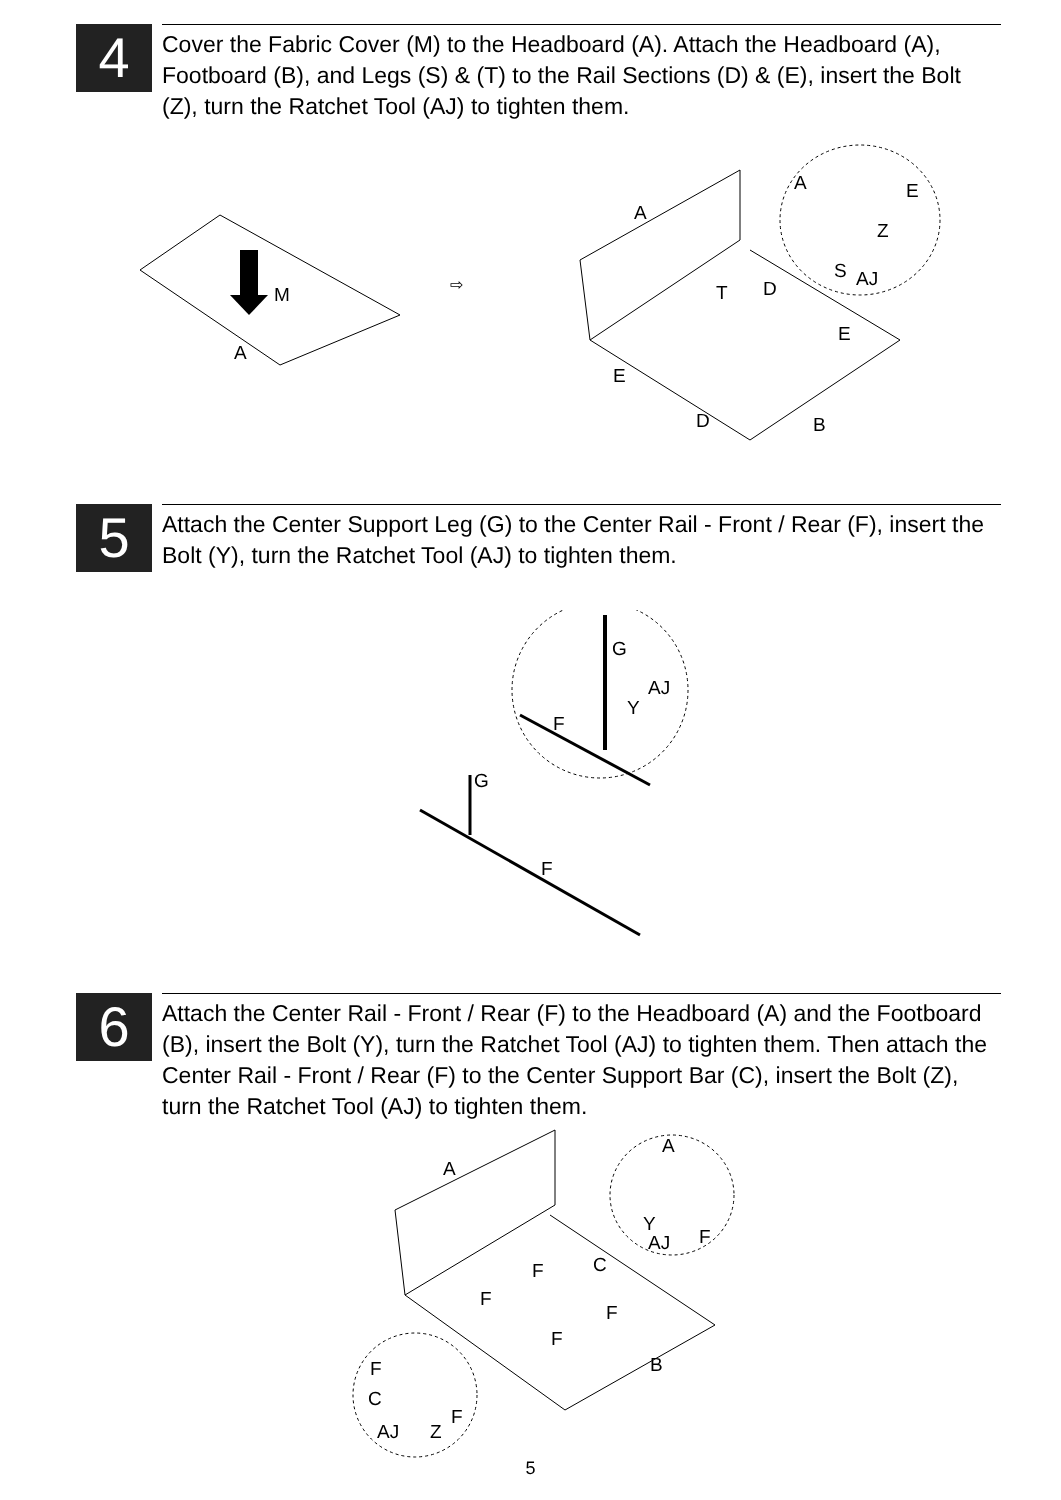4
Cover the Fabric Cover (M) to the Headboard (A). Attach the Headboard (A), Footboard (B), and Legs (S) & (T) to the Rail Sections (D) & (E), insert the Bolt (Z), turn the Ratchet Tool (AJ) to tighten them.
⇨
M
A
A
A E
Z
S AJ
T D
E
E
D B
5
Attach the Center Support Leg (G) to the Center Rail - Front / Rear (F), insert the Bolt (Y), turn the Ratchet Tool (AJ) to tighten them.
G
AJ
Y
F
G
F
6
Attach the Center Rail - Front / Rear (F) to the Headboard (A) and the Footboard (B), insert the Bolt (Y), turn the Ratchet Tool (AJ) to tighten them. Then attach the Center Rail - Front / Rear (F) to the Center Support Bar (C), insert the Bolt (Z), turn the Ratchet Tool (AJ) to tighten them.
A
A
Y
AJ F
C F
F
F
F
B F
C
F
AJ Z
5